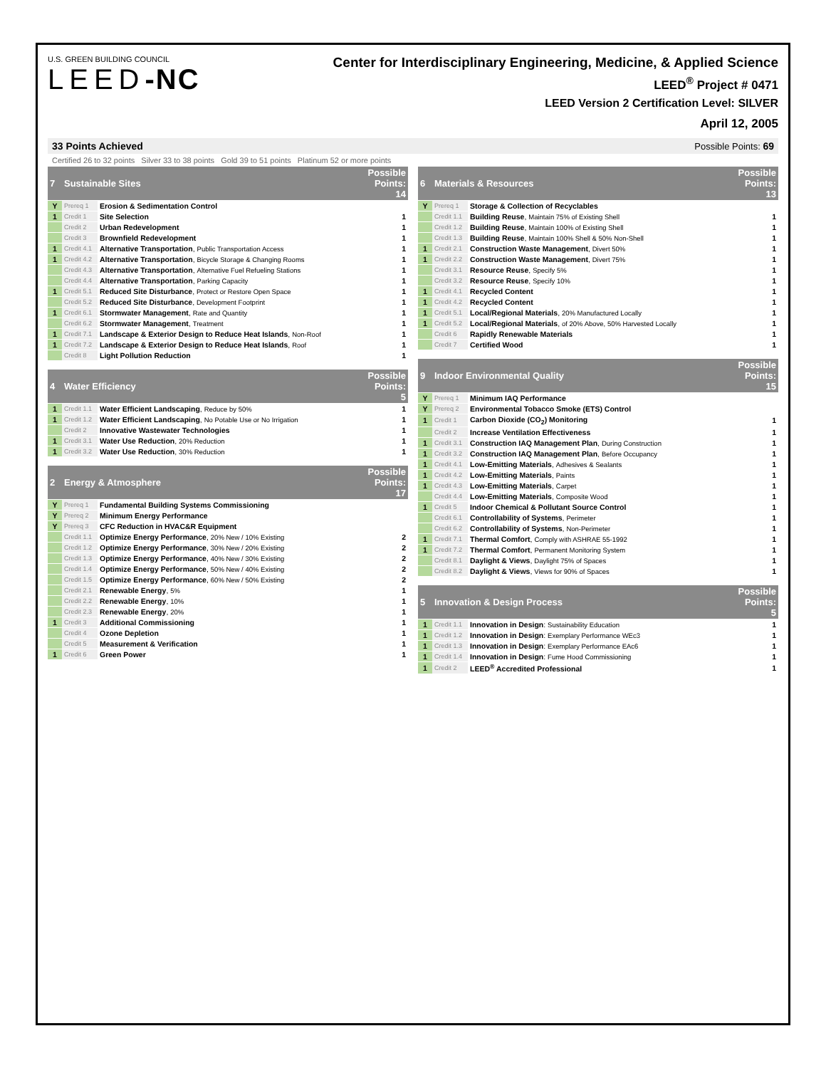U.S. GREEN BUILDING COUNCIL
LEED-NC
Center for Interdisciplinary Engineering, Medicine, & Applied Science
LEED<sup>®</sup> Project # 0471
LEED Version 2 Certification Level: SILVER
April 12, 2005
33 Points Achieved Possible Points: 69
Certified 26 to 32 points Silver 33 to 38 points Gold 39 to 51 points Platinum 52 or more points
| 7 | Sustainable Sites | | Possible Points: 14 |
| --- | --- | --- | --- |
| Y | Prereq 1 | Erosion & Sedimentation Control | |
| 1 | Credit 1 | Site Selection | 1 |
| | Credit 2 | Urban Redevelopment | 1 |
| | Credit 3 | Brownfield Redevelopment | 1 |
| 1 | Credit 4.1 | Alternative Transportation , Public Transportation Access | 1 |
| 1 | Credit 4.2 | Alternative Transportation , Bicycle Storage & Changing Rooms | 1 |
| | Credit 4.3 | Alternative Transportation , Alternative Fuel Refueling Stations | 1 |
| | Credit 4.4 | Alternative Transportation , Parking Capacity | 1 |
| 1 | Credit 5.1 | Reduced Site Disturbance , Protect or Restore Open Space | 1 |
| | Credit 5.2 | Reduced Site Disturbance , Development Footprint | 1 |
| 1 | Credit 6.1 | Stormwater Management , Rate and Quantity | 1 |
| | Credit 6.2 | Stormwater Management , Treatment | 1 |
| 1 | Credit 7.1 | Landscape & Exterior Design to Reduce Heat Islands , Non-Roof | 1 |
| 1 | Credit 7.2 | Landscape & Exterior Design to Reduce Heat Islands , Roof | 1 |
| | Credit 8 | Light Pollution Reduction | 1 |
| 4 | Water Efficiency | | Possible Points: 5 |
| --- | --- | --- | --- |
| 1 | Credit 1.1 | Water Efficient Landscaping , Reduce by 50% | 1 |
| 1 | Credit 1.2 | Water Efficient Landscaping , No Potable Use or No Irrigation | 1 |
| | Credit 2 | Innovative Wastewater Technologies | 1 |
| 1 | Credit 3.1 | Water Use Reduction , 20% Reduction | 1 |
| 1 | Credit 3.2 | Water Use Reduction , 30% Reduction | 1 |
| 2 | Energy & Atmosphere | | Possible Points: 17 |
| --- | --- | --- | --- |
| Y | Prereq 1 | Fundamental Building Systems Commissioning | |
| Y | Prereq 2 | Minimum Energy Performance | |
| Y | Prereq 3 | CFC Reduction in HVAC&R Equipment | |
| | Credit 1.1 | Optimize Energy Performance , 20% New / 10% Existing | 2 |
| | Credit 1.2 | Optimize Energy Performance , 30% New / 20% Existing | 2 |
| | Credit 1.3 | Optimize Energy Performance , 40% New / 30% Existing | 2 |
| | Credit 1.4 | Optimize Energy Performance , 50% New / 40% Existing | 2 |
| | Credit 1.5 | Optimize Energy Performance , 60% New / 50% Existing | 2 |
| | Credit 2.1 | Renewable Energy , 5% | 1 |
| | Credit 2.2 | Renewable Energy , 10% | 1 |
| | Credit 2.3 | Renewable Energy , 20% | 1 |
| 1 | Credit 3 | Additional Commissioning | 1 |
| | Credit 4 | Ozone Depletion | 1 |
| | Credit 5 | Measurement & Verification | 1 |
| 1 | Credit 6 | Green Power | 1 |
| 6 | Materials & Resources | | Possible Points: 13 |
| --- | --- | --- | --- |
| Y | Prereq 1 | Storage & Collection of Recyclables | |
| | Credit 1.1 | Building Reuse , Maintain 75% of Existing Shell | 1 |
| | Credit 1.2 | Building Reuse , Maintain 100% of Existing Shell | 1 |
| | Credit 1.3 | Building Reuse , Maintain 100% Shell & 50% Non-Shell | 1 |
| 1 | Credit 2.1 | Construction Waste Management , Divert 50% | 1 |
| 1 | Credit 2.2 | Construction Waste Management , Divert 75% | 1 |
| | Credit 3.1 | Resource Reuse , Specify 5% | 1 |
| | Credit 3.2 | Resource Reuse , Specify 10% | 1 |
| 1 | Credit 4.1 | Recycled Content | 1 |
| 1 | Credit 4.2 | Recycled Content | 1 |
| 1 | Credit 5.1 | Local/Regional Materials , 20% Manufactured Locally | 1 |
| 1 | Credit 5.2 | Local/Regional Materials , of 20% Above, 50% Harvested Locally | 1 |
| | Credit 6 | Rapidly Renewable Materials | 1 |
| | Credit 7 | Certified Wood | 1 |
| 9 | Indoor Environmental Quality | | Possible Points: 15 |
| --- | --- | --- | --- |
| Y | Prereq 1 | Minimum IAQ Performance | |
| Y | Prereq 2 | Environmental Tobacco Smoke (ETS) Control | |
| 1 | Credit 1 | Carbon Dioxide (CO<sub>2</sub>) Monitoring | 1 |
| | Credit 2 | Increase Ventilation Effectiveness | 1 |
| 1 | Credit 3.1 | Construction IAQ Management Plan , During Construction | 1 |
| 1 | Credit 3.2 | Construction IAQ Management Plan , Before Occupancy | 1 |
| 1 | Credit 4.1 | Low-Emitting Materials , Adhesives & Sealants | 1 |
| 1 | Credit 4.2 | Low-Emitting Materials , Paints | 1 |
| 1 | Credit 4.3 | Low-Emitting Materials , Carpet | 1 |
| | Credit 4.4 | Low-Emitting Materials , Composite Wood | 1 |
| 1 | Credit 5 | Indoor Chemical & Pollutant Source Control | 1 |
| | Credit 6.1 | Controllability of Systems , Perimeter | 1 |
| | Credit 6.2 | Controllability of Systems , Non-Perimeter | 1 |
| 1 | Credit 7.1 | Thermal Comfort , Comply with ASHRAE 55-1992 | 1 |
| 1 | Credit 7.2 | Thermal Comfort , Permanent Monitoring System | 1 |
| | Credit 8.1 | Daylight & Views , Daylight 75% of Spaces | 1 |
| | Credit 8.2 | Daylight & Views , Views for 90% of Spaces | 1 |
| 5 | Innovation & Design Process | | Possible Points: 5 |
| --- | --- | --- | --- |
| 1 | Credit 1.1 | Innovation in Design : Sustainability Education | 1 |
| 1 | Credit 1.2 | Innovation in Design : Exemplary Performance WEc3 | 1 |
| 1 | Credit 1.3 | Innovation in Design : Exemplary Performance EAc6 | 1 |
| 1 | Credit 1.4 | Innovation in Design : Fume Hood Commissioning | 1 |
| 1 | Credit 2 | LEED<sup>®</sup> Accredited Professional | 1 |